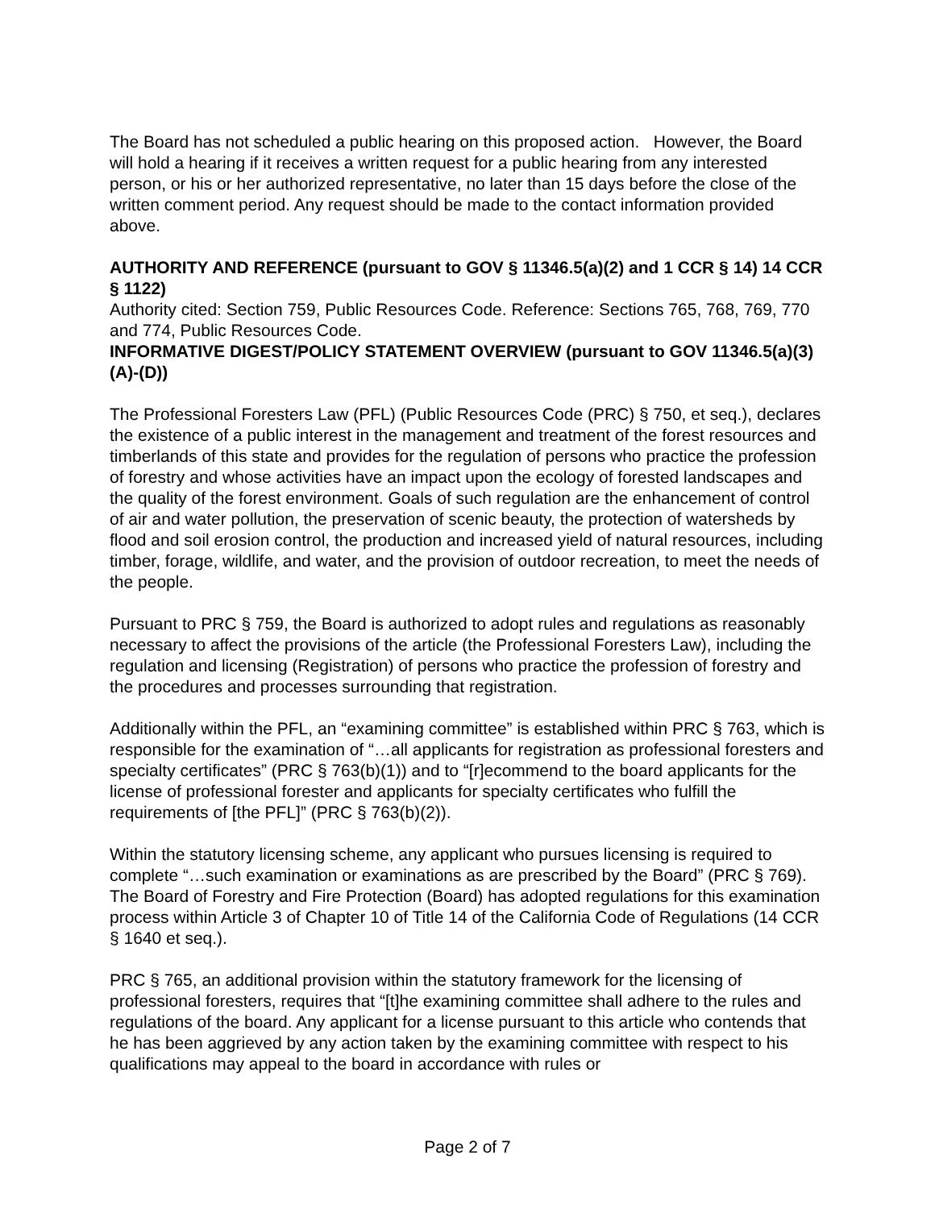The Board has not scheduled a public hearing on this proposed action. However, the Board will hold a hearing if it receives a written request for a public hearing from any interested person, or his or her authorized representative, no later than 15 days before the close of the written comment period. Any request should be made to the contact information provided above.
AUTHORITY AND REFERENCE (pursuant to GOV § 11346.5(a)(2) and 1 CCR § 14) 14 CCR § 1122)
Authority cited: Section 759, Public Resources Code. Reference: Sections 765, 768, 769, 770 and 774, Public Resources Code.
INFORMATIVE DIGEST/POLICY STATEMENT OVERVIEW (pursuant to GOV 11346.5(a)(3)(A)-(D))
The Professional Foresters Law (PFL) (Public Resources Code (PRC) § 750, et seq.), declares the existence of a public interest in the management and treatment of the forest resources and timberlands of this state and provides for the regulation of persons who practice the profession of forestry and whose activities have an impact upon the ecology of forested landscapes and the quality of the forest environment. Goals of such regulation are the enhancement of control of air and water pollution, the preservation of scenic beauty, the protection of watersheds by flood and soil erosion control, the production and increased yield of natural resources, including timber, forage, wildlife, and water, and the provision of outdoor recreation, to meet the needs of the people.
Pursuant to PRC § 759, the Board is authorized to adopt rules and regulations as reasonably necessary to affect the provisions of the article (the Professional Foresters Law), including the regulation and licensing (Registration) of persons who practice the profession of forestry and the procedures and processes surrounding that registration.
Additionally within the PFL, an “examining committee” is established within PRC § 763, which is responsible for the examination of “…all applicants for registration as professional foresters and specialty certificates” (PRC § 763(b)(1)) and to “[r]ecommend to the board applicants for the license of professional forester and applicants for specialty certificates who fulfill the requirements of [the PFL]” (PRC § 763(b)(2)).
Within the statutory licensing scheme, any applicant who pursues licensing is required to complete “…such examination or examinations as are prescribed by the Board” (PRC § 769). The Board of Forestry and Fire Protection (Board) has adopted regulations for this examination process within Article 3 of Chapter 10 of Title 14 of the California Code of Regulations (14 CCR § 1640 et seq.).
PRC § 765, an additional provision within the statutory framework for the licensing of professional foresters, requires that “[t]he examining committee shall adhere to the rules and regulations of the board. Any applicant for a license pursuant to this article who contends that he has been aggrieved by any action taken by the examining committee with respect to his qualifications may appeal to the board in accordance with rules or
Page 2 of 7